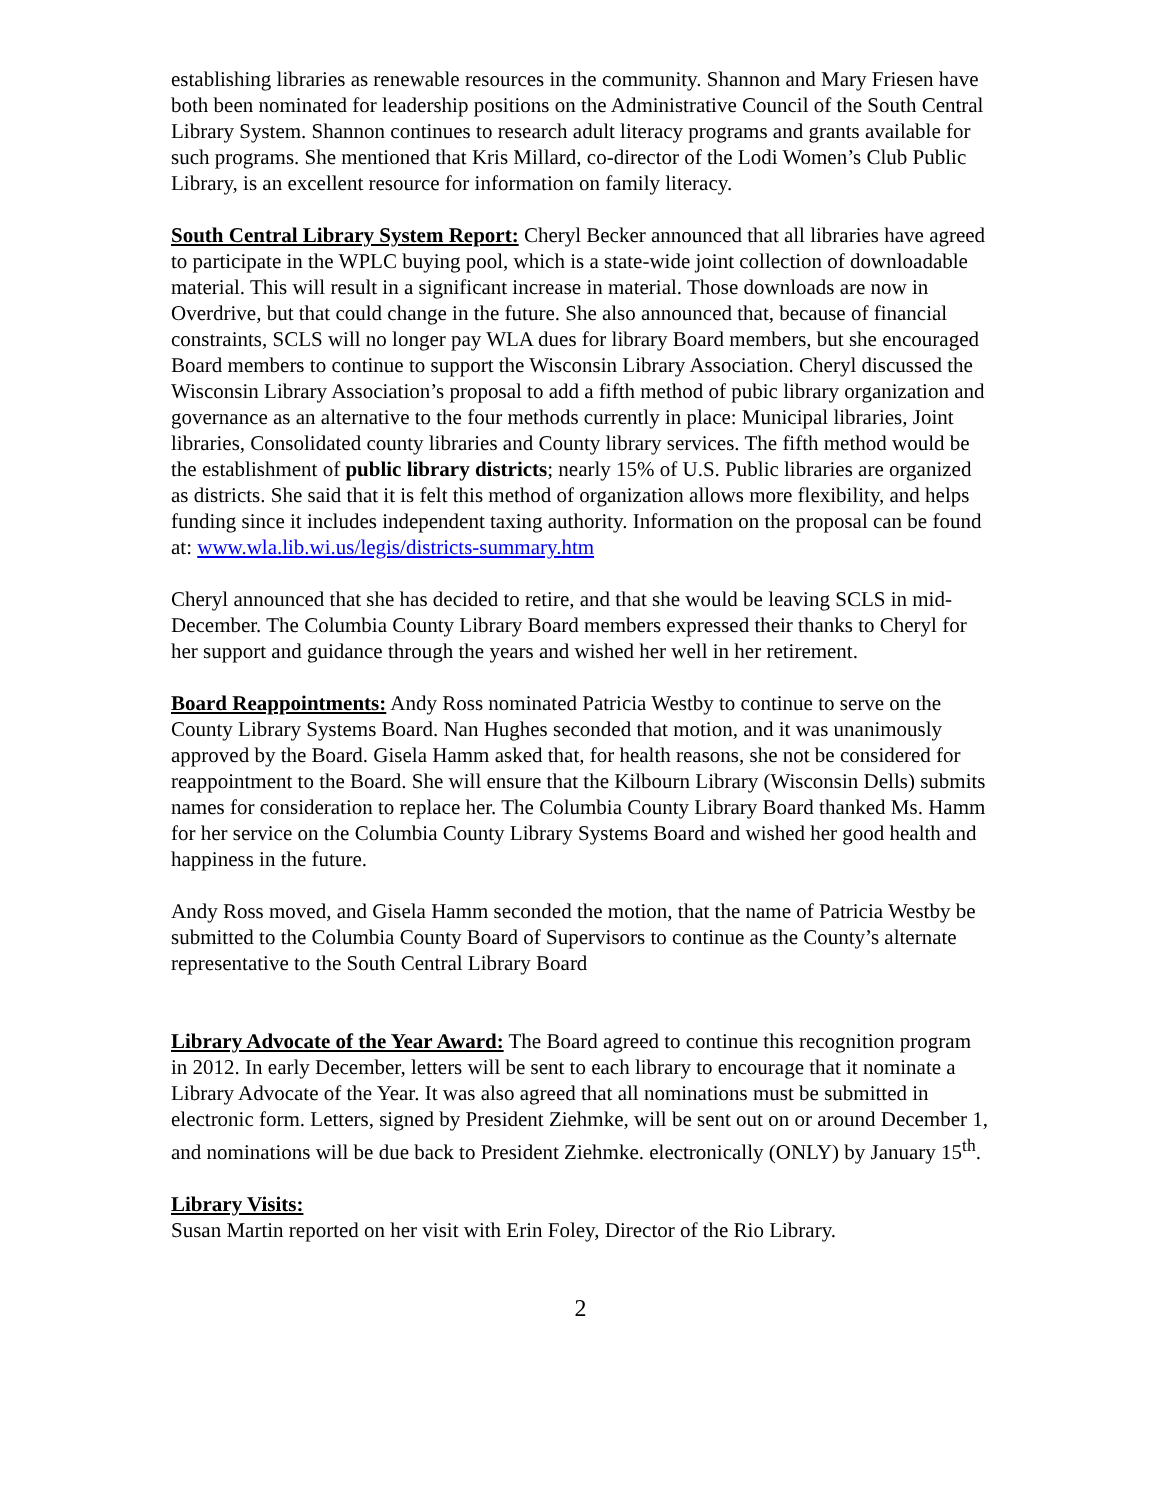establishing libraries as renewable resources in the community. Shannon and Mary Friesen have both been nominated for leadership positions on the Administrative Council of the South Central Library System. Shannon continues to research adult literacy programs and grants available for such programs. She mentioned that Kris Millard, co-director of the Lodi Women’s Club Public Library, is an excellent resource for information on family literacy.
South Central Library System Report: Cheryl Becker announced that all libraries have agreed to participate in the WPLC buying pool, which is a state-wide joint collection of downloadable material. This will result in a significant increase in material. Those downloads are now in Overdrive, but that could change in the future. She also announced that, because of financial constraints, SCLS will no longer pay WLA dues for library Board members, but she encouraged Board members to continue to support the Wisconsin Library Association. Cheryl discussed the Wisconsin Library Association’s proposal to add a fifth method of pubic library organization and governance as an alternative to the four methods currently in place: Municipal libraries, Joint libraries, Consolidated county libraries and County library services. The fifth method would be the establishment of public library districts; nearly 15% of U.S. Public libraries are organized as districts. She said that it is felt this method of organization allows more flexibility, and helps funding since it includes independent taxing authority. Information on the proposal can be found at: www.wla.lib.wi.us/legis/districts-summary.htm
Cheryl announced that she has decided to retire, and that she would be leaving SCLS in mid-December. The Columbia County Library Board members expressed their thanks to Cheryl for her support and guidance through the years and wished her well in her retirement.
Board Reappointments: Andy Ross nominated Patricia Westby to continue to serve on the County Library Systems Board. Nan Hughes seconded that motion, and it was unanimously approved by the Board. Gisela Hamm asked that, for health reasons, she not be considered for reappointment to the Board. She will ensure that the Kilbourn Library (Wisconsin Dells) submits names for consideration to replace her. The Columbia County Library Board thanked Ms. Hamm for her service on the Columbia County Library Systems Board and wished her good health and happiness in the future.
Andy Ross moved, and Gisela Hamm seconded the motion, that the name of Patricia Westby be submitted to the Columbia County Board of Supervisors to continue as the County’s alternate representative to the South Central Library Board
Library Advocate of the Year Award: The Board agreed to continue this recognition program in 2012. In early December, letters will be sent to each library to encourage that it nominate a Library Advocate of the Year. It was also agreed that all nominations must be submitted in electronic form. Letters, signed by President Ziehmke, will be sent out on or around December 1, and nominations will be due back to President Ziehmke. electronically (ONLY) by January 15<sup>th</sup>.
Library Visits:
Susan Martin reported on her visit with Erin Foley, Director of the Rio Library.
2